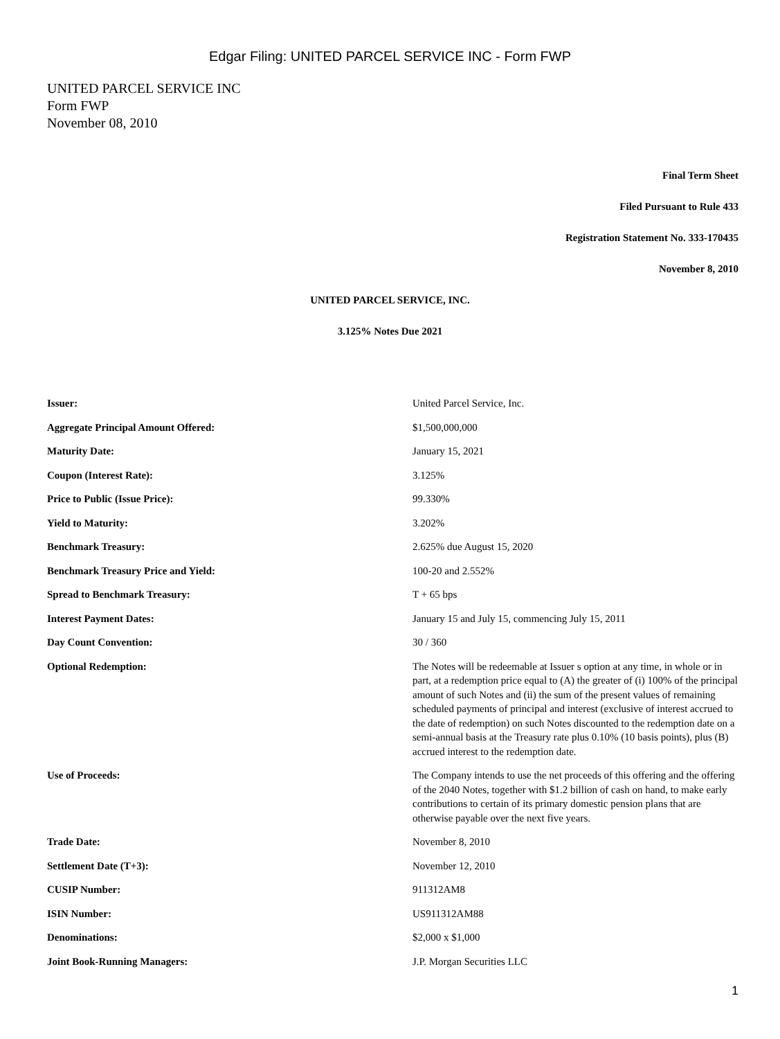Edgar Filing: UNITED PARCEL SERVICE INC - Form FWP
UNITED PARCEL SERVICE INC
Form FWP
November 08, 2010
Final Term Sheet
Filed Pursuant to Rule 433
Registration Statement No. 333-170435
November 8, 2010
UNITED PARCEL SERVICE, INC.
3.125% Notes Due 2021
| Issuer: | United Parcel Service, Inc. |
| Aggregate Principal Amount Offered: | $1,500,000,000 |
| Maturity Date: | January 15, 2021 |
| Coupon (Interest Rate): | 3.125% |
| Price to Public (Issue Price): | 99.330% |
| Yield to Maturity: | 3.202% |
| Benchmark Treasury: | 2.625% due August 15, 2020 |
| Benchmark Treasury Price and Yield: | 100-20 and 2.552% |
| Spread to Benchmark Treasury: | T + 65 bps |
| Interest Payment Dates: | January 15 and July 15, commencing July 15, 2011 |
| Day Count Convention: | 30 / 360 |
| Optional Redemption: | The Notes will be redeemable at Issuer s option at any time, in whole or in part, at a redemption price equal to (A) the greater of (i) 100% of the principal amount of such Notes and (ii) the sum of the present values of remaining scheduled payments of principal and interest (exclusive of interest accrued to the date of redemption) on such Notes discounted to the redemption date on a semi-annual basis at the Treasury rate plus 0.10% (10 basis points), plus (B) accrued interest to the redemption date. |
| Use of Proceeds: | The Company intends to use the net proceeds of this offering and the offering of the 2040 Notes, together with $1.2 billion of cash on hand, to make early contributions to certain of its primary domestic pension plans that are otherwise payable over the next five years. |
| Trade Date: | November 8, 2010 |
| Settlement Date (T+3): | November 12, 2010 |
| CUSIP Number: | 911312AM8 |
| ISIN Number: | US911312AM88 |
| Denominations: | $2,000 x $1,000 |
| Joint Book-Running Managers: | J.P. Morgan Securities LLC |
1